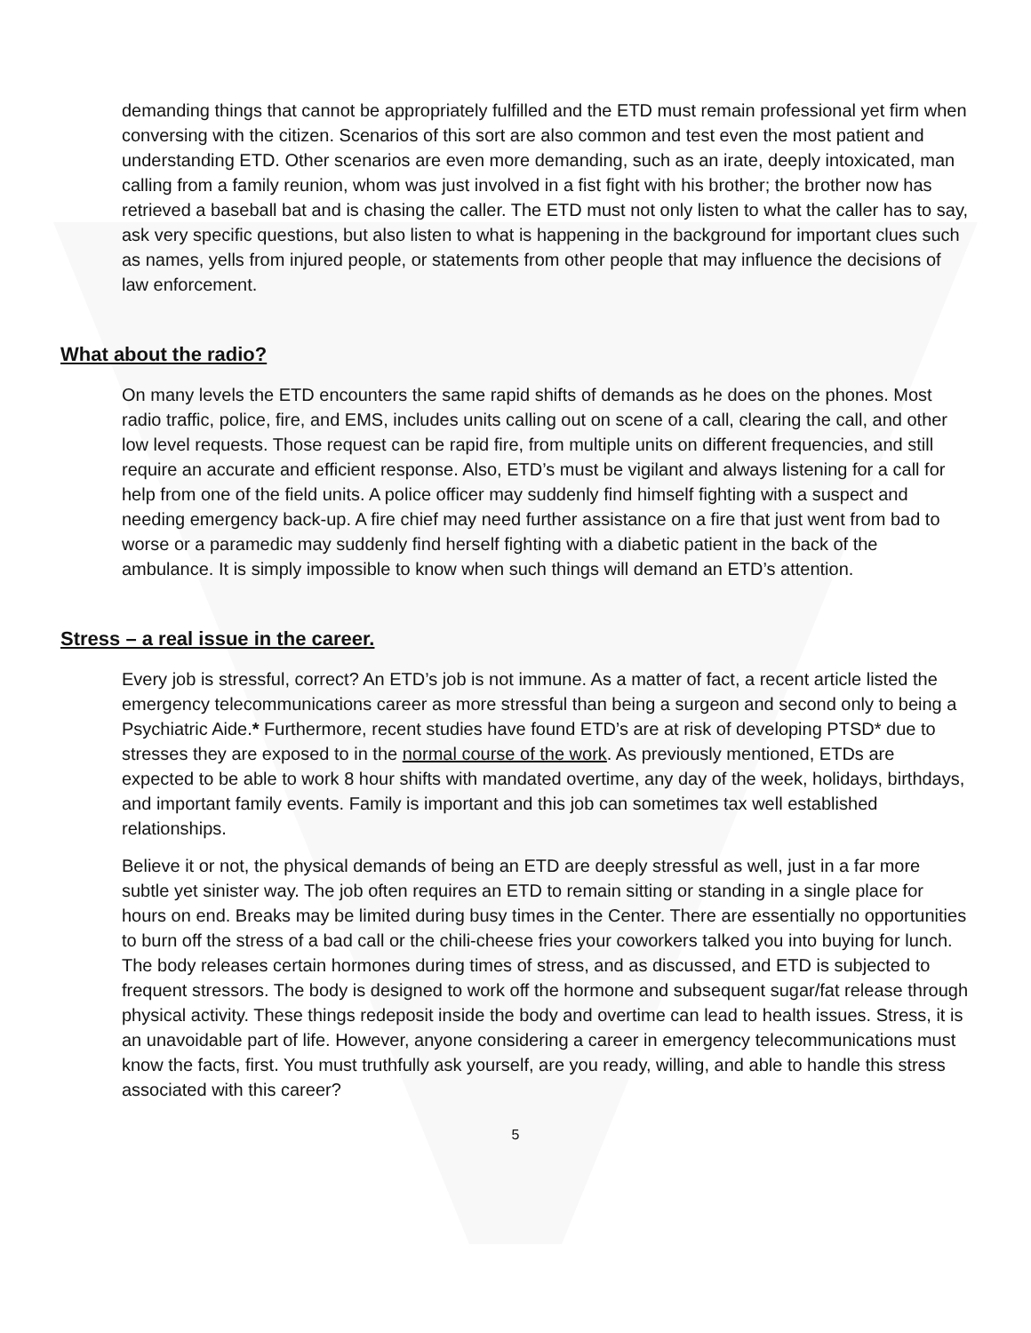demanding things that cannot be appropriately fulfilled and the ETD must remain professional yet firm when conversing with the citizen. Scenarios of this sort are also common and test even the most patient and understanding ETD. Other scenarios are even more demanding, such as an irate, deeply intoxicated, man calling from a family reunion, whom was just involved in a fist fight with his brother; the brother now has retrieved a baseball bat and is chasing the caller. The ETD must not only listen to what the caller has to say, ask very specific questions, but also listen to what is happening in the background for important clues such as names, yells from injured people, or statements from other people that may influence the decisions of law enforcement.
What about the radio?
On many levels the ETD encounters the same rapid shifts of demands as he does on the phones. Most radio traffic, police, fire, and EMS, includes units calling out on scene of a call, clearing the call, and other low level requests. Those request can be rapid fire, from multiple units on different frequencies, and still require an accurate and efficient response. Also, ETD’s must be vigilant and always listening for a call for help from one of the field units. A police officer may suddenly find himself fighting with a suspect and needing emergency back-up. A fire chief may need further assistance on a fire that just went from bad to worse or a paramedic may suddenly find herself fighting with a diabetic patient in the back of the ambulance. It is simply impossible to know when such things will demand an ETD’s attention.
Stress – a real issue in the career.
Every job is stressful, correct? An ETD’s job is not immune. As a matter of fact, a recent article listed the emergency telecommunications career as more stressful than being a surgeon and second only to being a Psychiatric Aide.* Furthermore, recent studies have found ETD’s are at risk of developing PTSD* due to stresses they are exposed to in the normal course of the work. As previously mentioned, ETDs are expected to be able to work 8 hour shifts with mandated overtime, any day of the week, holidays, birthdays, and important family events. Family is important and this job can sometimes tax well established relationships.
Believe it or not, the physical demands of being an ETD are deeply stressful as well, just in a far more subtle yet sinister way. The job often requires an ETD to remain sitting or standing in a single place for hours on end. Breaks may be limited during busy times in the Center. There are essentially no opportunities to burn off the stress of a bad call or the chili-cheese fries your coworkers talked you into buying for lunch. The body releases certain hormones during times of stress, and as discussed, and ETD is subjected to frequent stressors. The body is designed to work off the hormone and subsequent sugar/fat release through physical activity. These things redeposit inside the body and overtime can lead to health issues. Stress, it is an unavoidable part of life. However, anyone considering a career in emergency telecommunications must know the facts, first. You must truthfully ask yourself, are you ready, willing, and able to handle this stress associated with this career?
5